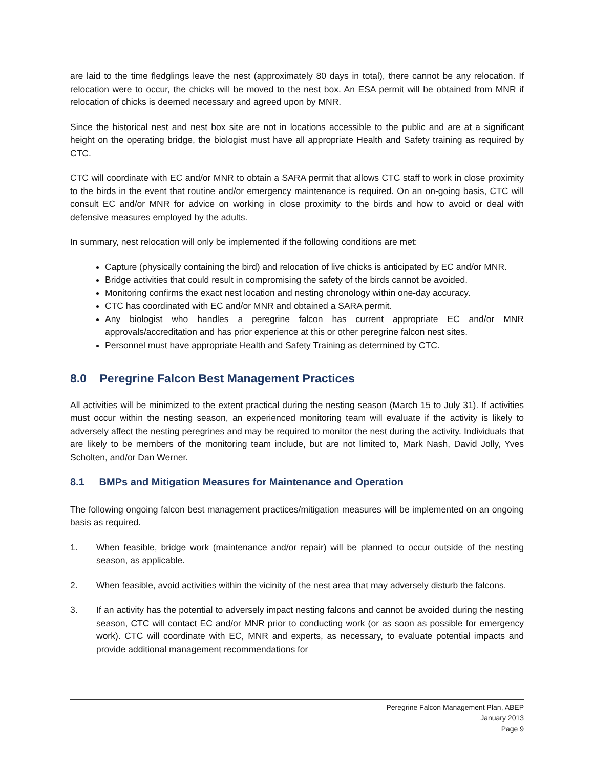are laid to the time fledglings leave the nest (approximately 80 days in total), there cannot be any relocation. If relocation were to occur, the chicks will be moved to the nest box. An ESA permit will be obtained from MNR if relocation of chicks is deemed necessary and agreed upon by MNR.
Since the historical nest and nest box site are not in locations accessible to the public and are at a significant height on the operating bridge, the biologist must have all appropriate Health and Safety training as required by CTC.
CTC will coordinate with EC and/or MNR to obtain a SARA permit that allows CTC staff to work in close proximity to the birds in the event that routine and/or emergency maintenance is required. On an on-going basis, CTC will consult EC and/or MNR for advice on working in close proximity to the birds and how to avoid or deal with defensive measures employed by the adults.
In summary, nest relocation will only be implemented if the following conditions are met:
Capture (physically containing the bird) and relocation of live chicks is anticipated by EC and/or MNR.
Bridge activities that could result in compromising the safety of the birds cannot be avoided.
Monitoring confirms the exact nest location and nesting chronology within one-day accuracy.
CTC has coordinated with EC and/or MNR and obtained a SARA permit.
Any biologist who handles a peregrine falcon has current appropriate EC and/or MNR approvals/accreditation and has prior experience at this or other peregrine falcon nest sites.
Personnel must have appropriate Health and Safety Training as determined by CTC.
8.0 Peregrine Falcon Best Management Practices
All activities will be minimized to the extent practical during the nesting season (March 15 to July 31). If activities must occur within the nesting season, an experienced monitoring team will evaluate if the activity is likely to adversely affect the nesting peregrines and may be required to monitor the nest during the activity. Individuals that are likely to be members of the monitoring team include, but are not limited to, Mark Nash, David Jolly, Yves Scholten, and/or Dan Werner.
8.1 BMPs and Mitigation Measures for Maintenance and Operation
The following ongoing falcon best management practices/mitigation measures will be implemented on an ongoing basis as required.
1. When feasible, bridge work (maintenance and/or repair) will be planned to occur outside of the nesting season, as applicable.
2. When feasible, avoid activities within the vicinity of the nest area that may adversely disturb the falcons.
3. If an activity has the potential to adversely impact nesting falcons and cannot be avoided during the nesting season, CTC will contact EC and/or MNR prior to conducting work (or as soon as possible for emergency work). CTC will coordinate with EC, MNR and experts, as necessary, to evaluate potential impacts and provide additional management recommendations for
Peregrine Falcon Management Plan, ABEP
January 2013
Page 9